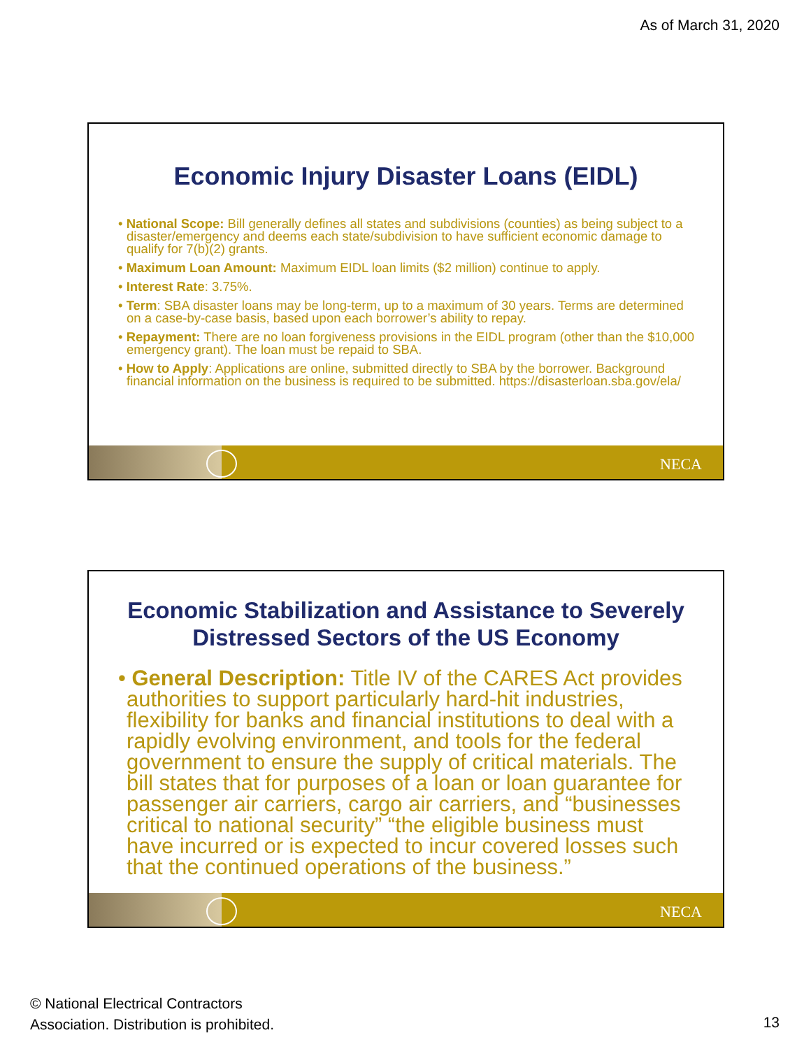As of March 31, 2020
Economic Injury Disaster Loans (EIDL)
• National Scope: Bill generally defines all states and subdivisions (counties) as being subject to a disaster/emergency and deems each state/subdivision to have sufficient economic damage to qualify for 7(b)(2) grants.
• Maximum Loan Amount: Maximum EIDL loan limits ($2 million) continue to apply.
• Interest Rate: 3.75%.
• Term: SBA disaster loans may be long-term, up to a maximum of 30 years. Terms are determined on a case-by-case basis, based upon each borrower’s ability to repay.
• Repayment: There are no loan forgiveness provisions in the EIDL program (other than the $10,000 emergency grant). The loan must be repaid to SBA.
• How to Apply: Applications are online, submitted directly to SBA by the borrower. Background financial information on the business is required to be submitted. https://disasterloan.sba.gov/ela/
NECA
Economic Stabilization and Assistance to Severely Distressed Sectors of the US Economy
• General Description: Title IV of the CARES Act provides authorities to support particularly hard-hit industries, flexibility for banks and financial institutions to deal with a rapidly evolving environment, and tools for the federal government to ensure the supply of critical materials. The bill states that for purposes of a loan or loan guarantee for passenger air carriers, cargo air carriers, and “businesses critical to national security” “the eligible business must have incurred or is expected to incur covered losses such that the continued operations of the business.”
NECA
© National Electrical Contractors
Association. Distribution is prohibited.
13